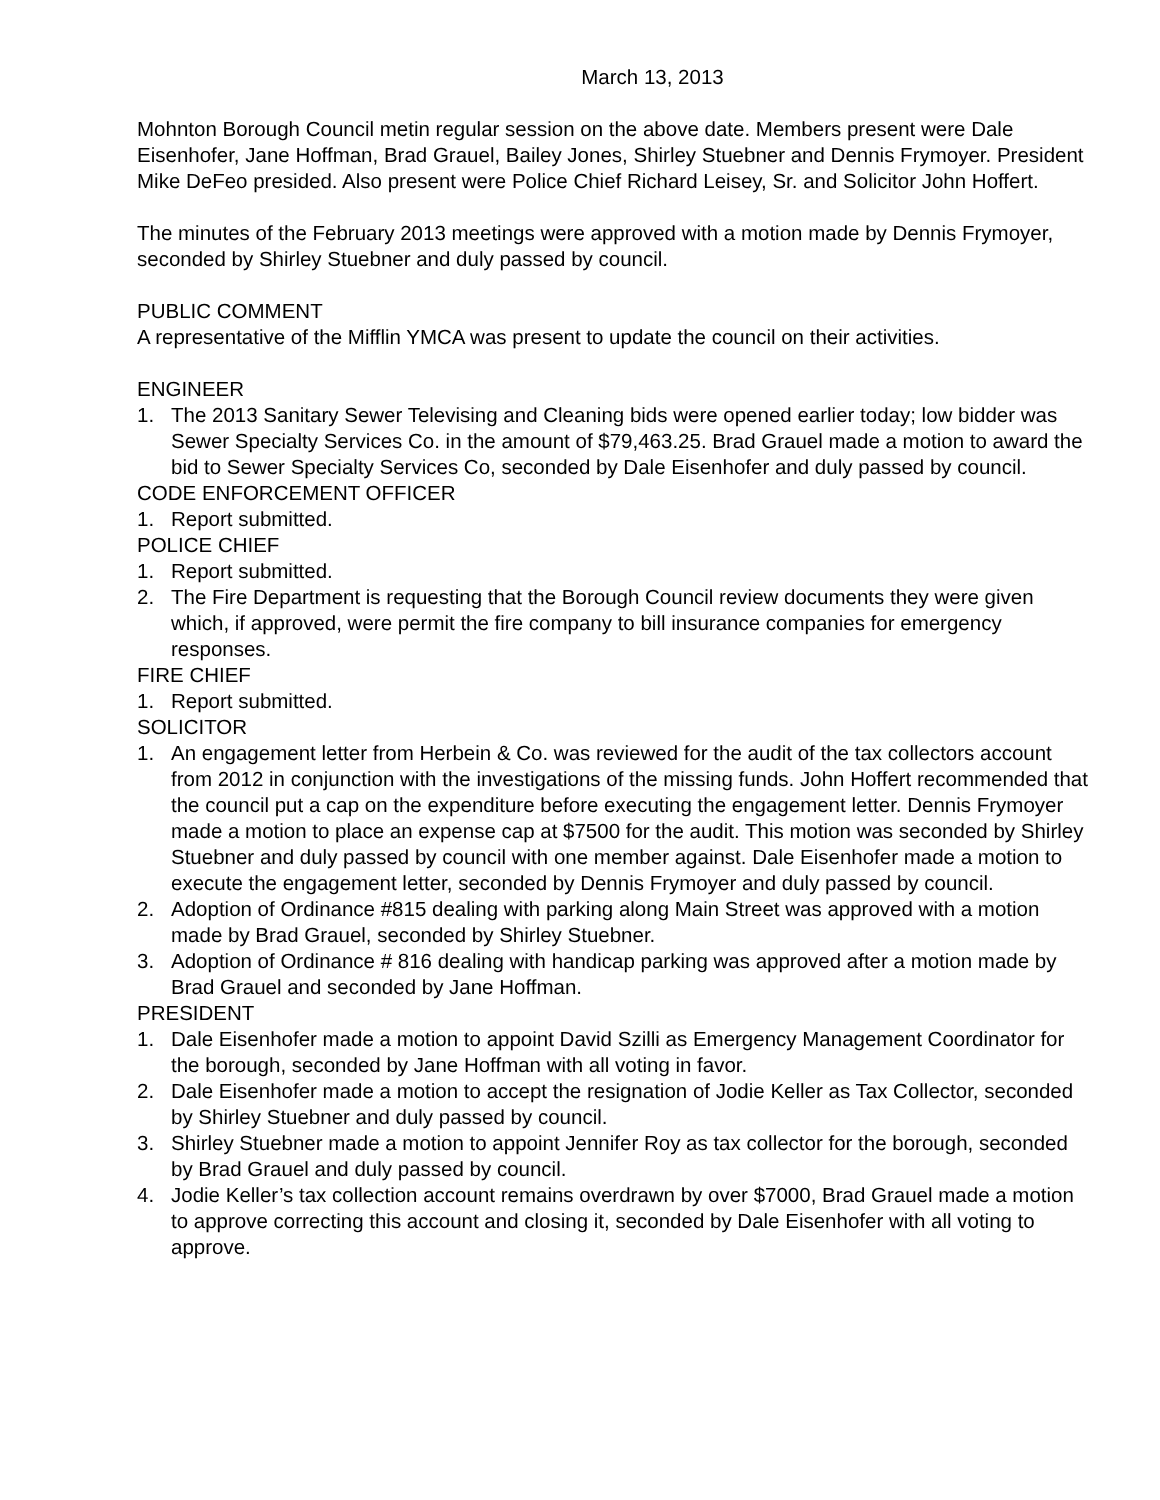March 13, 2013
Mohnton Borough Council metin regular session on the above date. Members present were Dale Eisenhofer, Jane Hoffman, Brad Grauel, Bailey Jones, Shirley Stuebner and Dennis Frymoyer. President Mike DeFeo presided. Also present were Police Chief Richard Leisey, Sr. and Solicitor John Hoffert.
The minutes of the February 2013 meetings were approved with a motion made by Dennis Frymoyer, seconded by Shirley Stuebner and duly passed by council.
PUBLIC COMMENT
A representative of the Mifflin YMCA was present to update the council on their activities.
ENGINEER
1. The 2013 Sanitary Sewer Televising and Cleaning bids were opened earlier today; low bidder was Sewer Specialty Services Co. in the amount of $79,463.25. Brad Grauel made a motion to award the bid to Sewer Specialty Services Co, seconded by Dale Eisenhofer and duly passed by council.
CODE ENFORCEMENT OFFICER
1. Report submitted.
POLICE CHIEF
1. Report submitted.
2. The Fire Department is requesting that the Borough Council review documents they were given which, if approved, were permit the fire company to bill insurance companies for emergency responses.
FIRE CHIEF
1. Report submitted.
SOLICITOR
1. An engagement letter from Herbein & Co. was reviewed for the audit of the tax collectors account from 2012 in conjunction with the investigations of the missing funds. John Hoffert recommended that the council put a cap on the expenditure before executing the engagement letter. Dennis Frymoyer made a motion to place an expense cap at $7500 for the audit. This motion was seconded by Shirley Stuebner and duly passed by council with one member against. Dale Eisenhofer made a motion to execute the engagement letter, seconded by Dennis Frymoyer and duly passed by council.
2. Adoption of Ordinance #815 dealing with parking along Main Street was approved with a motion made by Brad Grauel, seconded by Shirley Stuebner.
3. Adoption of Ordinance # 816 dealing with handicap parking was approved after a motion made by Brad Grauel and seconded by Jane Hoffman.
PRESIDENT
1. Dale Eisenhofer made a motion to appoint David Szilli as Emergency Management Coordinator for the borough, seconded by Jane Hoffman with all voting in favor.
2. Dale Eisenhofer made a motion to accept the resignation of Jodie Keller as Tax Collector, seconded by Shirley Stuebner and duly passed by council.
3. Shirley Stuebner made a motion to appoint Jennifer Roy as tax collector for the borough, seconded by Brad Grauel and duly passed by council.
4. Jodie Keller’s tax collection account remains overdrawn by over $7000, Brad Grauel made a motion to approve correcting this account and closing it, seconded by Dale Eisenhofer with all voting to approve.